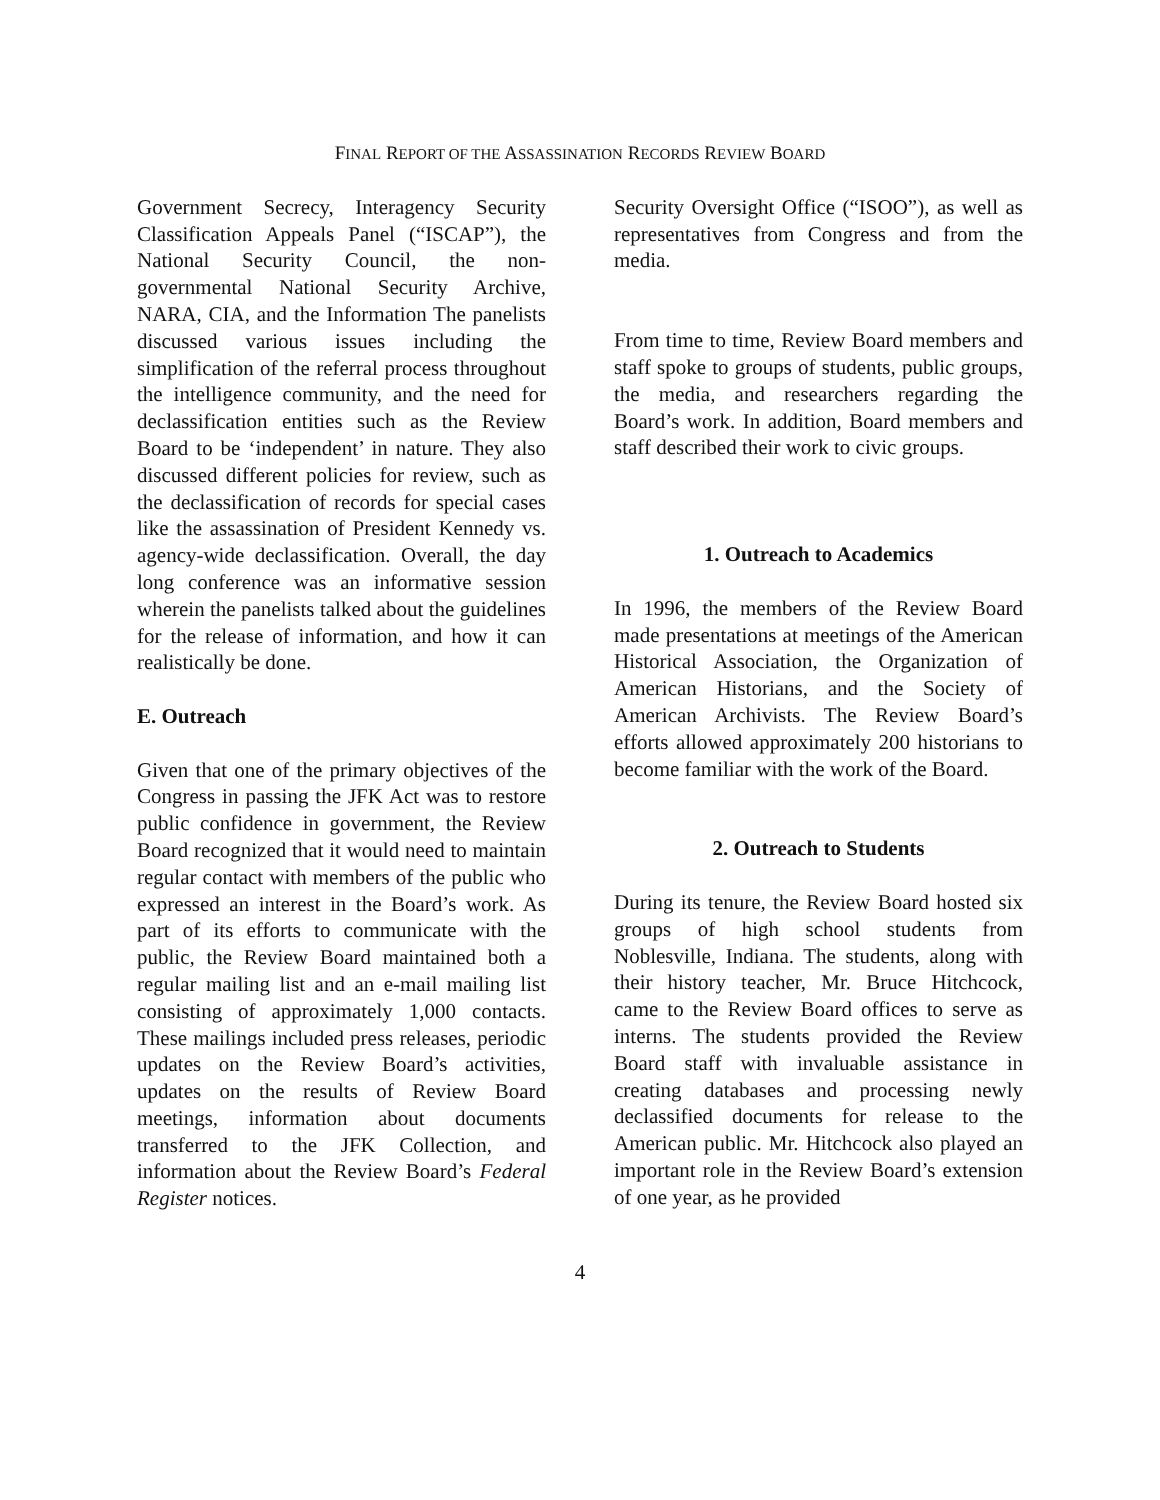FINAL REPORT OF THE ASSASSINATION RECORDS REVIEW BOARD
Government Secrecy, Interagency Security Classification Appeals Panel (“ISCAP”), the National Security Council, the non-governmental National Security Archive, NARA, CIA, and the Information The panelists discussed various issues including the simplification of the referral process throughout the intelligence community, and the need for declassification entities such as the Review Board to be ‘independent’ in nature. They also discussed different policies for review, such as the declassification of records for special cases like the assassination of President Kennedy vs. agency-wide declassification. Overall, the day long conference was an informative session wherein the panelists talked about the guidelines for the release of information, and how it can realistically be done.
E. Outreach
Given that one of the primary objectives of the Congress in passing the JFK Act was to restore public confidence in government, the Review Board recognized that it would need to maintain regular contact with members of the public who expressed an interest in the Board’s work. As part of its efforts to communicate with the public, the Review Board maintained both a regular mailing list and an e-mail mailing list consisting of approximately 1,000 contacts. These mailings included press releases, periodic updates on the Review Board’s activities, updates on the results of Review Board meetings, information about documents transferred to the JFK Collection, and information about the Review Board’s Federal Register notices.
Security Oversight Office (“ISOO”), as well as representatives from Congress and from the media.
From time to time, Review Board members and staff spoke to groups of students, public groups, the media, and researchers regarding the Board’s work. In addition, Board members and staff described their work to civic groups.
1. Outreach to Academics
In 1996, the members of the Review Board made presentations at meetings of the American Historical Association, the Organization of American Historians, and the Society of American Archivists. The Review Board’s efforts allowed approximately 200 historians to become familiar with the work of the Board.
2. Outreach to Students
During its tenure, the Review Board hosted six groups of high school students from Noblesville, Indiana. The students, along with their history teacher, Mr. Bruce Hitchcock, came to the Review Board offices to serve as interns. The students provided the Review Board staff with invaluable assistance in creating databases and processing newly declassified documents for release to the American public. Mr. Hitchcock also played an important role in the Review Board’s extension of one year, as he provided
4